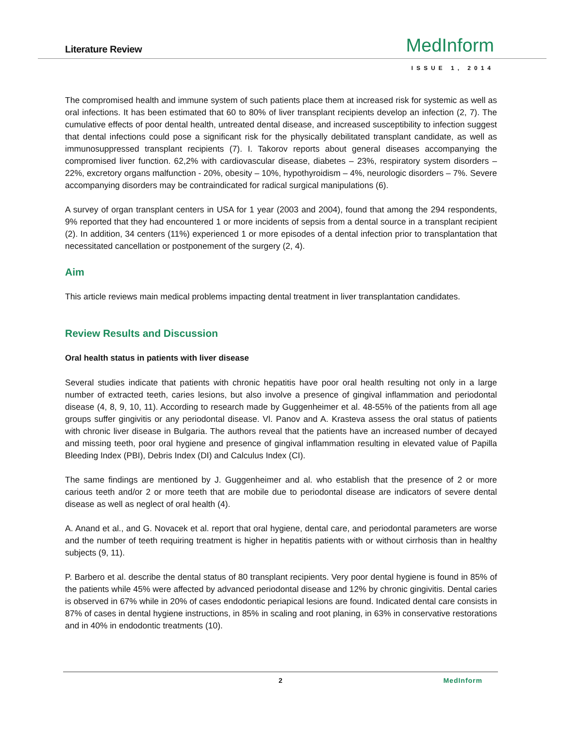Literature Review MedInform
ISSUE 1, 2014
The compromised health and immune system of such patients place them at increased risk for systemic as well as oral infections. It has been estimated that 60 to 80% of liver transplant recipients develop an infection (2, 7). The cumulative effects of poor dental health, untreated dental disease, and increased susceptibility to infection suggest that dental infections could pose a significant risk for the physically debilitated transplant candidate, as well as immunosuppressed transplant recipients (7). I. Takorov reports about general diseases accompanying the compromised liver function. 62,2% with cardiovascular disease, diabetes – 23%, respiratory system disorders – 22%, excretory organs malfunction - 20%, obesity – 10%, hypothyroidism – 4%, neurologic disorders – 7%. Severe accompanying disorders may be contraindicated for radical surgical manipulations (6).
A survey of organ transplant centers in USA for 1 year (2003 and 2004), found that among the 294 respondents, 9% reported that they had encountered 1 or more incidents of sepsis from a dental source in a transplant recipient (2). In addition, 34 centers (11%) experienced 1 or more episodes of a dental infection prior to transplantation that necessitated cancellation or postponement of the surgery (2, 4).
Aim
This article reviews main medical problems impacting dental treatment in liver transplantation candidates.
Review Results and Discussion
Oral health status in patients with liver disease
Several studies indicate that patients with chronic hepatitis have poor oral health resulting not only in a large number of extracted teeth, caries lesions, but also involve a presence of gingival inflammation and periodontal disease (4, 8, 9, 10, 11). According to research made by Guggenheimer et al. 48-55% of the patients from all age groups suffer gingivitis or any periodontal disease. Vl. Panov and A. Krasteva assess the oral status of patients with chronic liver disease in Bulgaria. The authors reveal that the patients have an increased number of decayed and missing teeth, poor oral hygiene and presence of gingival inflammation resulting in elevated value of Papilla Bleeding Index (PBI), Debris Index (DI) and Calculus Index (CI).
The same findings are mentioned by J. Guggenheimer and al. who establish that the presence of 2 or more carious teeth and/or 2 or more teeth that are mobile due to periodontal disease are indicators of severe dental disease as well as neglect of oral health (4).
A. Anand et al., and G. Novacek et al. report that oral hygiene, dental care, and periodontal parameters are worse and the number of teeth requiring treatment is higher in hepatitis patients with or without cirrhosis than in healthy subjects (9, 11).
P. Barbero et al. describe the dental status of 80 transplant recipients. Very poor dental hygiene is found in 85% of the patients while 45% were affected by advanced periodontal disease and 12% by chronic gingivitis. Dental caries is observed in 67% while in 20% of cases endodontic periapical lesions are found. Indicated dental care consists in 87% of cases in dental hygiene instructions, in 85% in scaling and root planing, in 63% in conservative restorations and in 40% in endodontic treatments (10).
2 MedInform